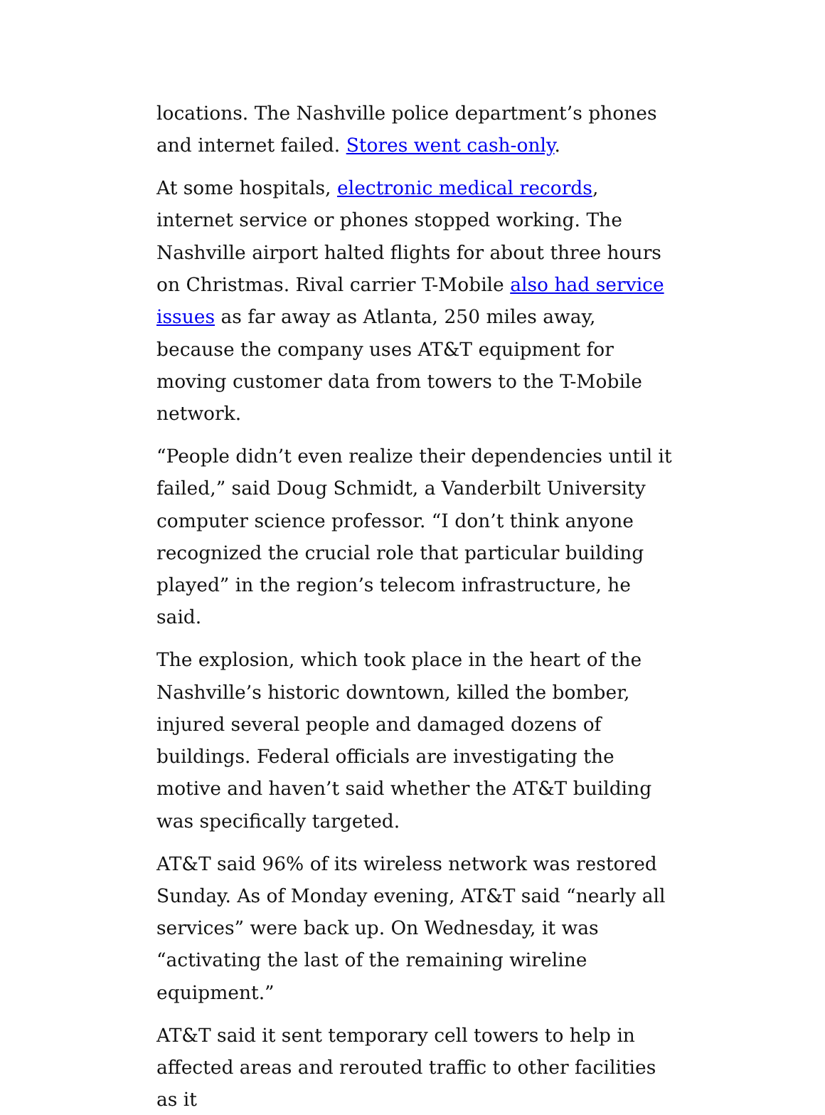locations. The Nashville police department’s phones and internet failed. Stores went cash-only.
At some hospitals, electronic medical records, internet service or phones stopped working. The Nashville airport halted flights for about three hours on Christmas. Rival carrier T-Mobile also had service issues as far away as Atlanta, 250 miles away, because the company uses AT&T equipment for moving customer data from towers to the T-Mobile network.
“People didn’t even realize their dependencies until it failed,” said Doug Schmidt, a Vanderbilt University computer science professor. “I don’t think anyone recognized the crucial role that particular building played” in the region’s telecom infrastructure, he said.
The explosion, which took place in the heart of the Nashville’s historic downtown, killed the bomber, injured several people and damaged dozens of buildings. Federal officials are investigating the motive and haven’t said whether the AT&T building was specifically targeted.
AT&T said 96% of its wireless network was restored Sunday. As of Monday evening, AT&T said “nearly all services” were back up. On Wednesday, it was “activating the last of the remaining wireline equipment.”
AT&T said it sent temporary cell towers to help in affected areas and rerouted traffic to other facilities as it